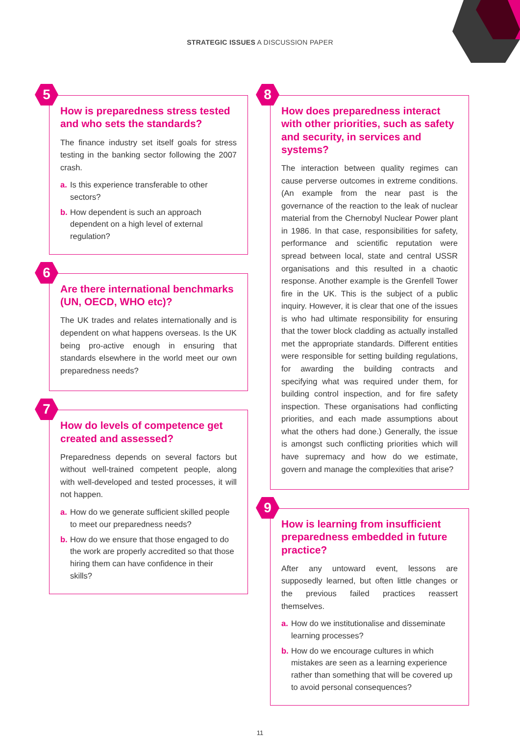STRATEGIC ISSUES A DISCUSSION PAPER
5
How is preparedness stress tested and who sets the standards?
The finance industry set itself goals for stress testing in the banking sector following the 2007 crash.
a. Is this experience transferable to other sectors?
b. How dependent is such an approach dependent on a high level of external regulation?
6
Are there international benchmarks (UN, OECD, WHO etc)?
The UK trades and relates internationally and is dependent on what happens overseas. Is the UK being pro-active enough in ensuring that standards elsewhere in the world meet our own preparedness needs?
7
How do levels of competence get created and assessed?
Preparedness depends on several factors but without well-trained competent people, along with well-developed and tested processes, it will not happen.
a. How do we generate sufficient skilled people to meet our preparedness needs?
b. How do we ensure that those engaged to do the work are properly accredited so that those hiring them can have confidence in their skills?
8
How does preparedness interact with other priorities, such as safety and security, in services and systems?
The interaction between quality regimes can cause perverse outcomes in extreme conditions. (An example from the near past is the governance of the reaction to the leak of nuclear material from the Chernobyl Nuclear Power plant in 1986. In that case, responsibilities for safety, performance and scientific reputation were spread between local, state and central USSR organisations and this resulted in a chaotic response. Another example is the Grenfell Tower fire in the UK. This is the subject of a public inquiry. However, it is clear that one of the issues is who had ultimate responsibility for ensuring that the tower block cladding as actually installed met the appropriate standards. Different entities were responsible for setting building regulations, for awarding the building contracts and specifying what was required under them, for building control inspection, and for fire safety inspection. These organisations had conflicting priorities, and each made assumptions about what the others had done.) Generally, the issue is amongst such conflicting priorities which will have supremacy and how do we estimate, govern and manage the complexities that arise?
9
How is learning from insufficient preparedness embedded in future practice?
After any untoward event, lessons are supposedly learned, but often little changes or the previous failed practices reassert themselves.
a. How do we institutionalise and disseminate learning processes?
b. How do we encourage cultures in which mistakes are seen as a learning experience rather than something that will be covered up to avoid personal consequences?
11